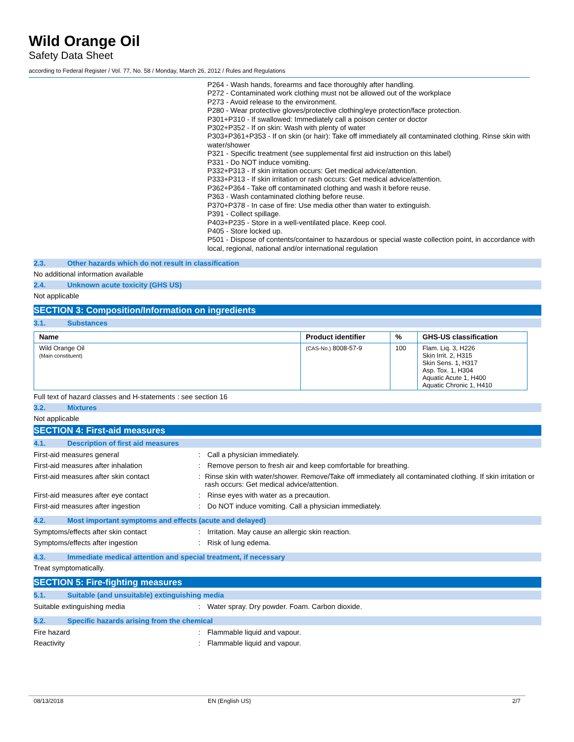Wild Orange Oil
Safety Data Sheet
according to Federal Register / Vol. 77, No. 58 / Monday, March 26, 2012 / Rules and Regulations
P264 - Wash hands, forearms and face thoroughly after handling.
P272 - Contaminated work clothing must not be allowed out of the workplace
P273 - Avoid release to the environment.
P280 - Wear protective gloves/protective clothing/eye protection/face protection.
P301+P310 - If swallowed: Immediately call a poison center or doctor
P302+P352 - If on skin: Wash with plenty of water
P303+P361+P353 - If on skin (or hair): Take off immediately all contaminated clothing. Rinse skin with water/shower
P321 - Specific treatment (see supplemental first aid instruction on this label)
P331 - Do NOT induce vomiting.
P332+P313 - If skin irritation occurs: Get medical advice/attention.
P333+P313 - If skin irritation or rash occurs: Get medical advice/attention.
P362+P364 - Take off contaminated clothing and wash it before reuse.
P363 - Wash contaminated clothing before reuse.
P370+P378 - In case of fire: Use media other than water to extinguish.
P391 - Collect spillage.
P403+P235 - Store in a well-ventilated place. Keep cool.
P405 - Store locked up.
P501 - Dispose of contents/container to hazardous or special waste collection point, in accordance with local, regional, national and/or international regulation
2.3. Other hazards which do not result in classification
No additional information available
2.4. Unknown acute toxicity (GHS US)
Not applicable
SECTION 3: Composition/Information on ingredients
3.1. Substances
| Name | Product identifier | % | GHS-US classification |
| --- | --- | --- | --- |
| Wild Orange Oil (Main constituent) | (CAS-No.) 8008-57-9 | 100 | Flam. Liq. 3, H226 Skin Irrit. 2, H315 Skin Sens. 1, H317 Asp. Tox. 1, H304 Aquatic Acute 1, H400 Aquatic Chronic 1, H410 |
Full text of hazard classes and H-statements : see section 16
3.2. Mixtures
Not applicable
SECTION 4: First-aid measures
4.1. Description of first aid measures
First-aid measures general : Call a physician immediately.
First-aid measures after inhalation : Remove person to fresh air and keep comfortable for breathing.
First-aid measures after skin contact : Rinse skin with water/shower. Remove/Take off immediately all contaminated clothing. If skin irritation or rash occurs: Get medical advice/attention.
First-aid measures after eye contact : Rinse eyes with water as a precaution.
First-aid measures after ingestion : Do NOT induce vomiting. Call a physician immediately.
4.2. Most important symptoms and effects (acute and delayed)
Symptoms/effects after skin contact : Irritation. May cause an allergic skin reaction.
Symptoms/effects after ingestion : Risk of lung edema.
4.3. Immediate medical attention and special treatment, if necessary
Treat symptomatically.
SECTION 5: Fire-fighting measures
5.1. Suitable (and unsuitable) extinguishing media
Suitable extinguishing media : Water spray. Dry powder. Foam. Carbon dioxide.
5.2. Specific hazards arising from the chemical
Fire hazard : Flammable liquid and vapour.
Reactivity : Flammable liquid and vapour.
08/13/2018 EN (English US) 2/7